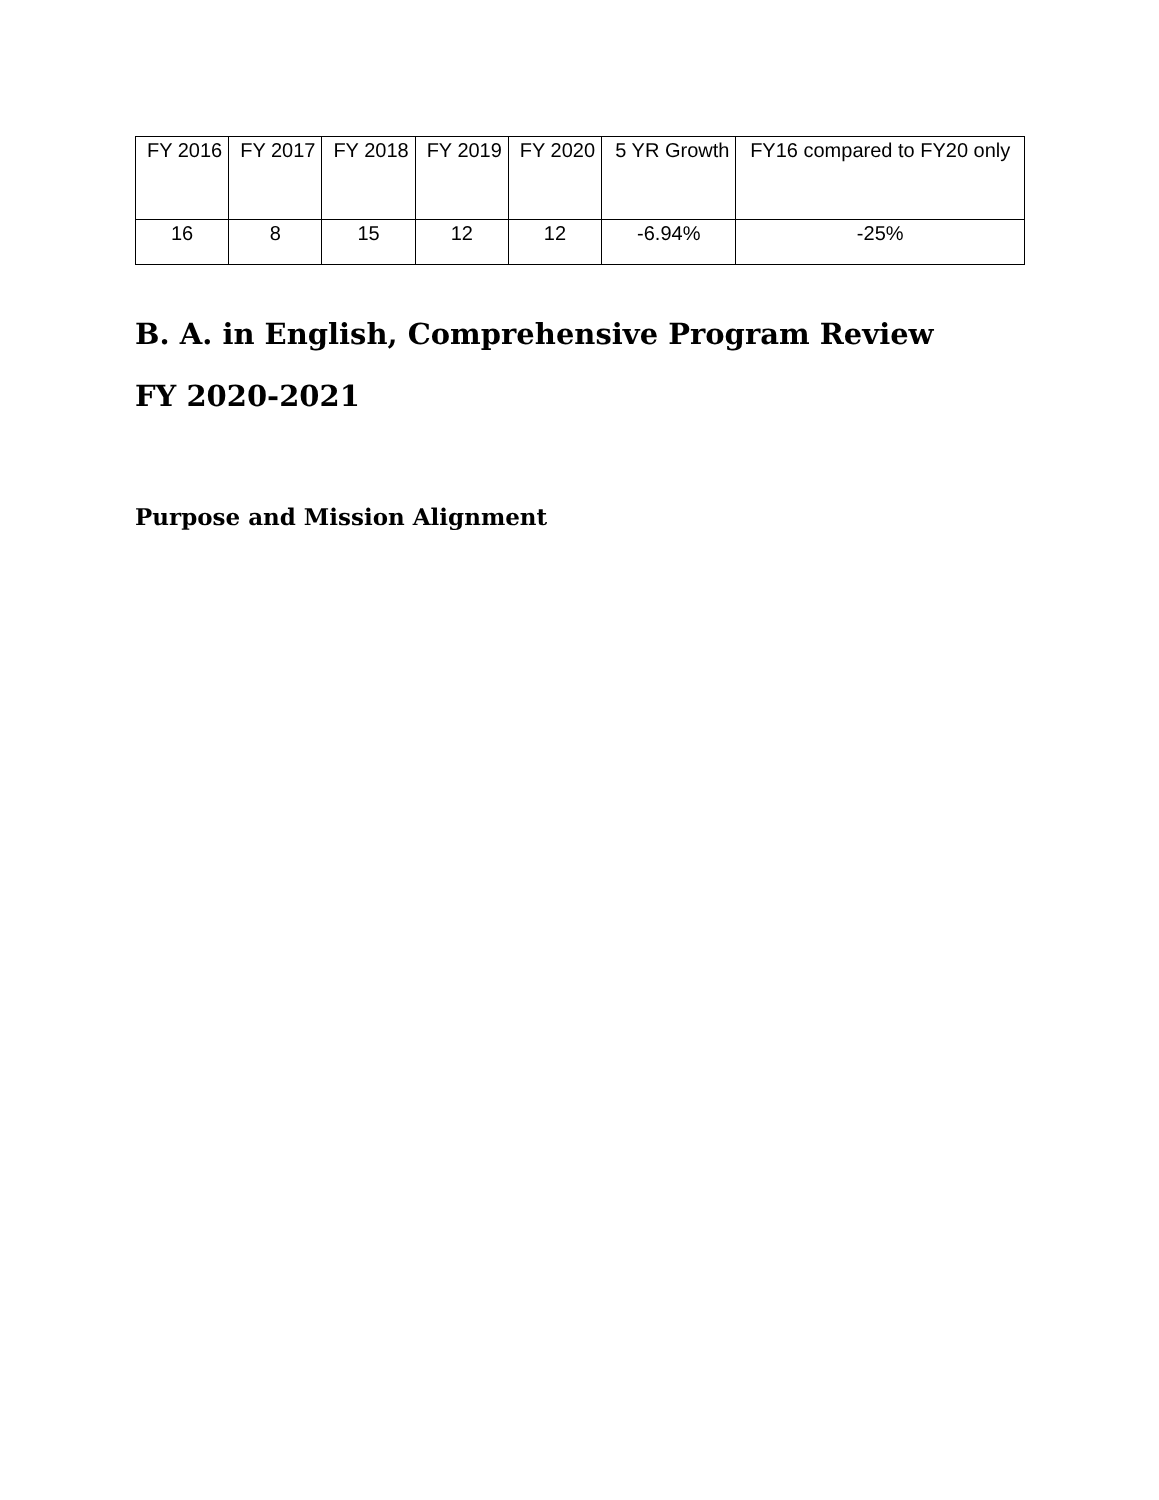| FY 2016 | FY 2017 | FY 2018 | FY 2019 | FY 2020 | 5 YR Growth | FY16 compared to FY20 only |
| --- | --- | --- | --- | --- | --- | --- |
| 16 | 8 | 15 | 12 | 12 | -6.94% | -25% |
B. A. in English, Comprehensive Program Review
FY 2020-2021
Purpose and Mission Alignment